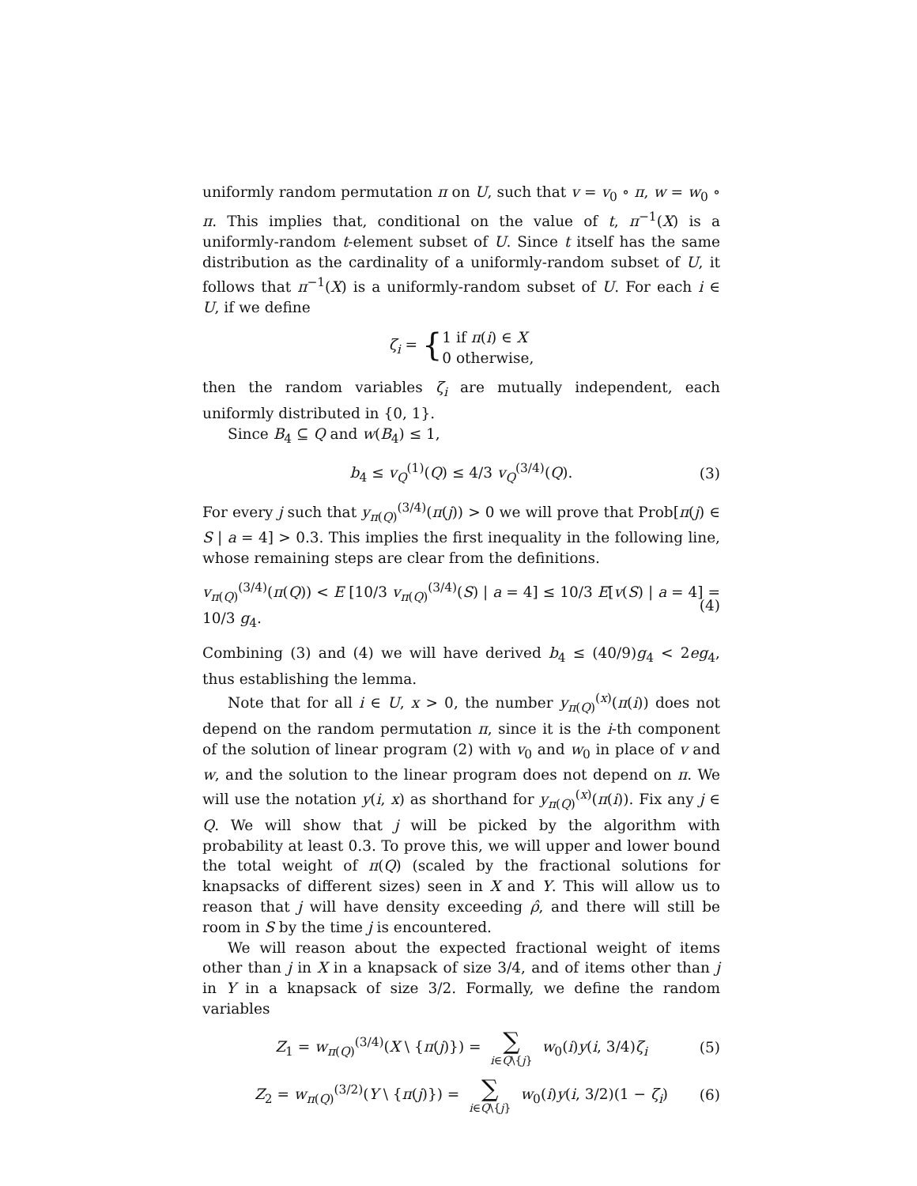uniformly random permutation π on U, such that v = v<sub>0</sub> ∘ π, w = w<sub>0</sub> ∘ π. This implies that, conditional on the value of t, π<sup>−1</sup>(X) is a uniformly-random t-element subset of U. Since t itself has the same distribution as the cardinality of a uniformly-random subset of U, it follows that π<sup>−1</sup>(X) is a uniformly-random subset of U. For each i ∈ U, if we define
ζ<sub>i</sub> = { 1 if π(i) ∈ X
0 otherwise,
then the random variables ζ<sub>i</sub> are mutually independent, each uniformly distributed in {0, 1}.
Since B<sub>4</sub> ⊆ Q and w(B<sub>4</sub>) ≤ 1,
b<sub>4</sub> ≤ v<sub>Q</sub><sup>(1)</sup>(Q) ≤ 4/3 v<sub>Q</sub><sup>(3/4)</sup>(Q). (3)
For every j such that y<sub>π(Q)</sub><sup>(3/4)</sup>(π(j)) > 0 we will prove that Prob[π(j) ∈ S | a = 4] > 0.3. This implies the first inequality in the following line, whose remaining steps are clear from the definitions.
v<sub>π(Q)</sub><sup>(3/4)</sup>(π(Q)) < E [10/3 v<sub>π(Q)</sub><sup>(3/4)</sup>(S) | a = 4] ≤ 10/3 E[v(S) | a = 4] = 10/3 g<sub>4</sub>. (4)
Combining (3) and (4) we will have derived b<sub>4</sub> ≤ (40/9)g<sub>4</sub> < 2eg<sub>4</sub>, thus establishing the lemma.
Note that for all i ∈ U, x > 0, the number y<sub>π(Q)</sub><sup>(x)</sup>(π(i)) does not depend on the random permutation π, since it is the i-th component of the solution of linear program (2) with v<sub>0</sub> and w<sub>0</sub> in place of v and w, and the solution to the linear program does not depend on π. We will use the notation y(i, x) as shorthand for y<sub>π(Q)</sub><sup>(x)</sup>(π(i)). Fix any j ∈ Q. We will show that j will be picked by the algorithm with probability at least 0.3. To prove this, we will upper and lower bound the total weight of π(Q) (scaled by the fractional solutions for knapsacks of different sizes) seen in X and Y. This will allow us to reason that j will have density exceeding ρ̂, and there will still be room in S by the time j is encountered.
We will reason about the expected fractional weight of items other than j in X in a knapsack of size 3/4, and of items other than j in Y in a knapsack of size 3/2. Formally, we define the random variables
Z<sub>1</sub> = w<sub>π(Q)</sub><sup>(3/4)</sup>(X \ {π(j)}) = ∑ i∈Q\{j} w<sub>0</sub>(i)y(i, 3/4)ζ<sub>i</sub> (5)
Z<sub>2</sub> = w<sub>π(Q)</sub><sup>(3/2)</sup>(Y \ {π(j)}) = ∑ i∈Q\{j} w<sub>0</sub>(i)y(i, 3/2)(1 − ζ<sub>i</sub>) (6)